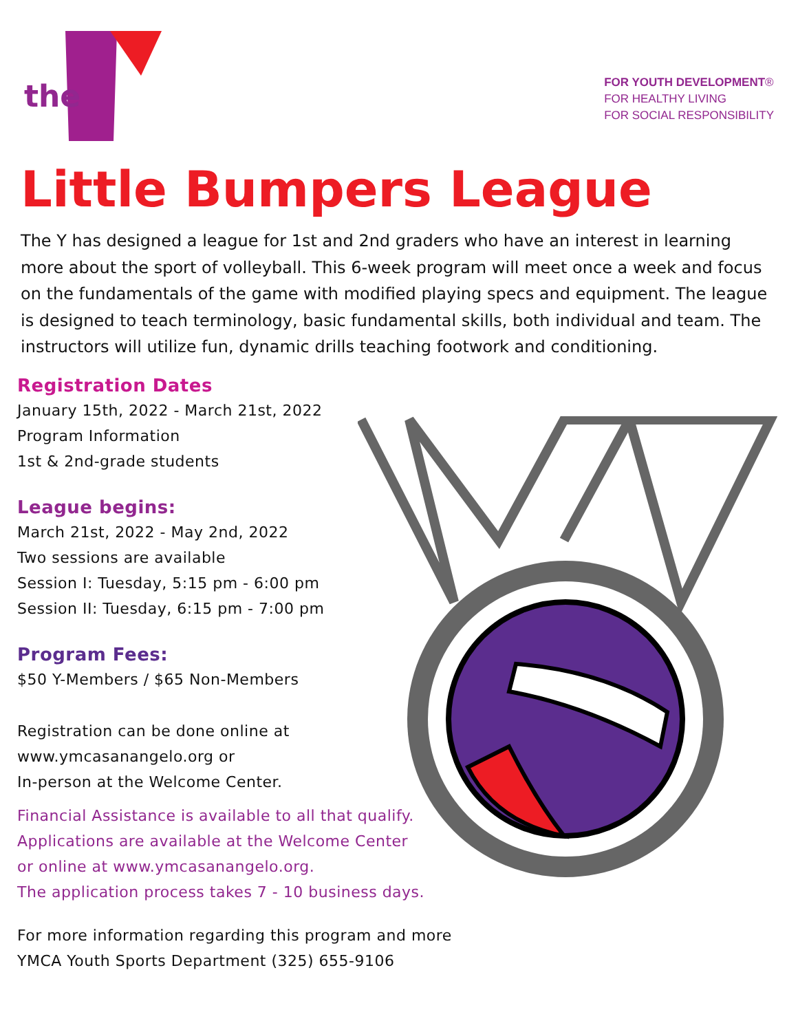the
FOR YOUTH DEVELOPMENT®
FOR HEALTHY LIVING
FOR SOCIAL RESPONSIBILITY
Little Bumpers League
The Y has designed a league for 1st and 2nd graders who have an interest in learning more about the sport of volleyball. This 6-week program will meet once a week and focus on the fundamentals of the game with modified playing specs and equipment. The league is designed to teach terminology, basic fundamental skills, both individual and team. The instructors will utilize fun, dynamic drills teaching footwork and conditioning.
Registration Dates
January 15th, 2022 - March 21st, 2022
Program Information
1st & 2nd-grade students
League begins:
March 21st, 2022 - May 2nd, 2022
Two sessions are available
Session I: Tuesday, 5:15 pm - 6:00 pm
Session II: Tuesday, 6:15 pm - 7:00 pm
Program Fees:
$50 Y-Members / $65 Non-Members
Registration can be done online at
www.ymcasanangelo.org or
In-person at the Welcome Center.
Financial Assistance is available to all that qualify.
Applications are available at the Welcome Center
or online at www.ymcasanangelo.org.
The application process takes 7 - 10 business days.
For more information regarding this program and more
YMCA Youth Sports Department (325) 655-9106